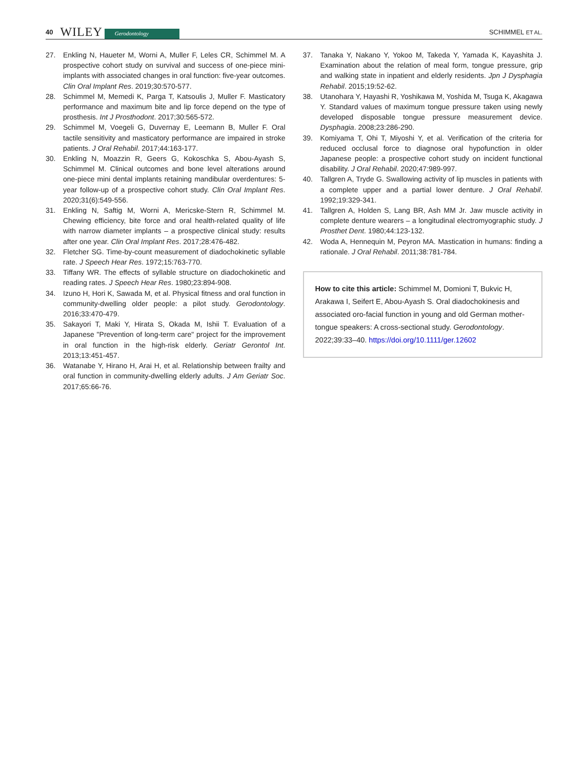40 WILEY Gerodontology SCHIMMEL ET AL.
27. Enkling N, Haueter M, Worni A, Muller F, Leles CR, Schimmel M. A prospective cohort study on survival and success of one-piece mini-implants with associated changes in oral function: five-year outcomes. Clin Oral Implant Res. 2019;30:570-577.
28. Schimmel M, Memedi K, Parga T, Katsoulis J, Muller F. Masticatory performance and maximum bite and lip force depend on the type of prosthesis. Int J Prosthodont. 2017;30:565-572.
29. Schimmel M, Voegeli G, Duvernay E, Leemann B, Muller F. Oral tactile sensitivity and masticatory performance are impaired in stroke patients. J Oral Rehabil. 2017;44:163-177.
30. Enkling N, Moazzin R, Geers G, Kokoschka S, Abou-Ayash S, Schimmel M. Clinical outcomes and bone level alterations around one-piece mini dental implants retaining mandibular overdentures: 5-year follow-up of a prospective cohort study. Clin Oral Implant Res. 2020;31(6):549-556.
31. Enkling N, Saftig M, Worni A, Mericske-Stern R, Schimmel M. Chewing efficiency, bite force and oral health-related quality of life with narrow diameter implants – a prospective clinical study: results after one year. Clin Oral Implant Res. 2017;28:476-482.
32. Fletcher SG. Time-by-count measurement of diadochokinetic syllable rate. J Speech Hear Res. 1972;15:763-770.
33. Tiffany WR. The effects of syllable structure on diadochokinetic and reading rates. J Speech Hear Res. 1980;23:894-908.
34. Izuno H, Hori K, Sawada M, et al. Physical fitness and oral function in community-dwelling older people: a pilot study. Gerodontology. 2016;33:470-479.
35. Sakayori T, Maki Y, Hirata S, Okada M, Ishii T. Evaluation of a Japanese "Prevention of long-term care" project for the improvement in oral function in the high-risk elderly. Geriatr Gerontol Int. 2013;13:451-457.
36. Watanabe Y, Hirano H, Arai H, et al. Relationship between frailty and oral function in community-dwelling elderly adults. J Am Geriatr Soc. 2017;65:66-76.
37. Tanaka Y, Nakano Y, Yokoo M, Takeda Y, Yamada K, Kayashita J. Examination about the relation of meal form, tongue pressure, grip and walking state in inpatient and elderly residents. Jpn J Dysphagia Rehabil. 2015;19:52-62.
38. Utanohara Y, Hayashi R, Yoshikawa M, Yoshida M, Tsuga K, Akagawa Y. Standard values of maximum tongue pressure taken using newly developed disposable tongue pressure measurement device. Dysphagia. 2008;23:286-290.
39. Komiyama T, Ohi T, Miyoshi Y, et al. Verification of the criteria for reduced occlusal force to diagnose oral hypofunction in older Japanese people: a prospective cohort study on incident functional disability. J Oral Rehabil. 2020;47:989-997.
40. Tallgren A, Tryde G. Swallowing activity of lip muscles in patients with a complete upper and a partial lower denture. J Oral Rehabil. 1992;19:329-341.
41. Tallgren A, Holden S, Lang BR, Ash MM Jr. Jaw muscle activity in complete denture wearers – a longitudinal electromyographic study. J Prosthet Dent. 1980;44:123-132.
42. Woda A, Hennequin M, Peyron MA. Mastication in humans: finding a rationale. J Oral Rehabil. 2011;38:781-784.
How to cite this article: Schimmel M, Domioni T, Bukvic H, Arakawa I, Seifert E, Abou-Ayash S. Oral diadochokinesis and associated oro-facial function in young and old German mother-tongue speakers: A cross-sectional study. Gerodontology. 2022;39:33–40. https://doi.org/10.1111/ger.12602